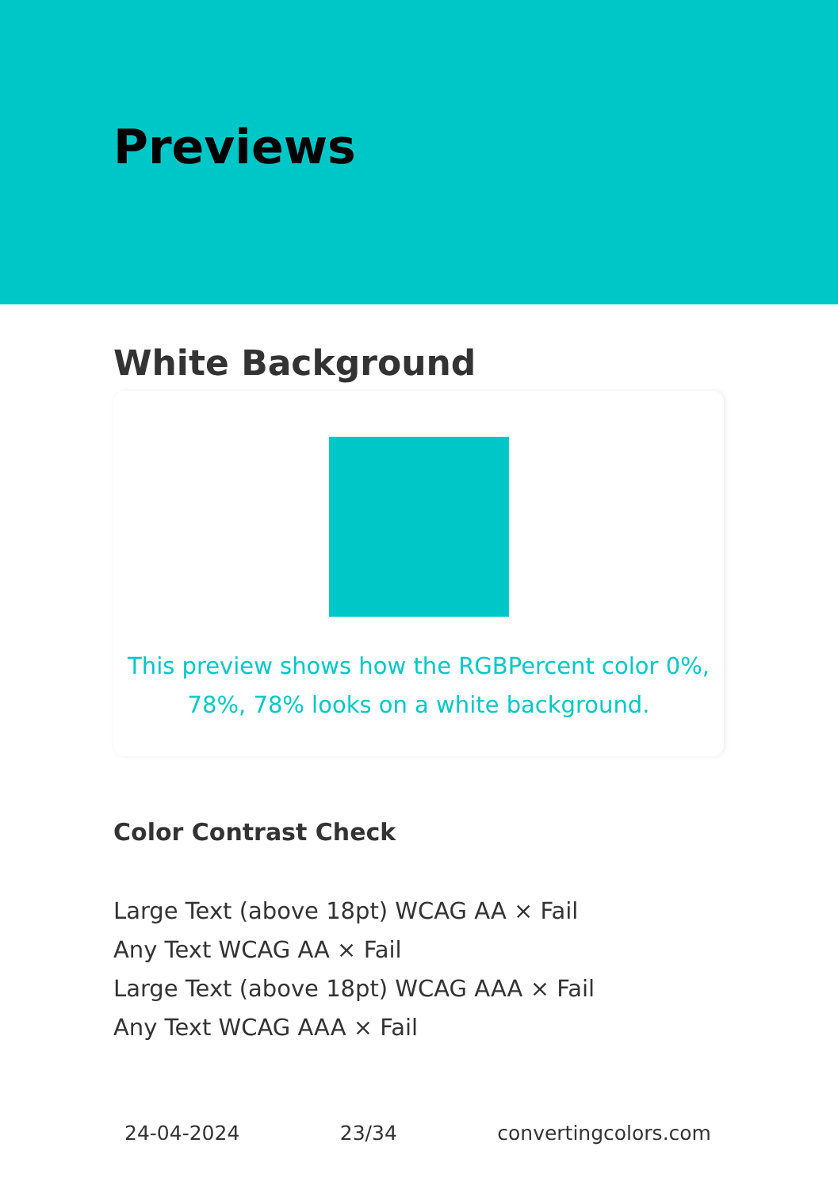Previews
White Background
This preview shows how the RGBPercent color 0%, 78%, 78% looks on a white background.
Color Contrast Check
Large Text (above 18pt) WCAG AA × Fail
Any Text WCAG AA × Fail
Large Text (above 18pt) WCAG AAA × Fail
Any Text WCAG AAA × Fail
24-04-2024 23/34 convertingcolors.com